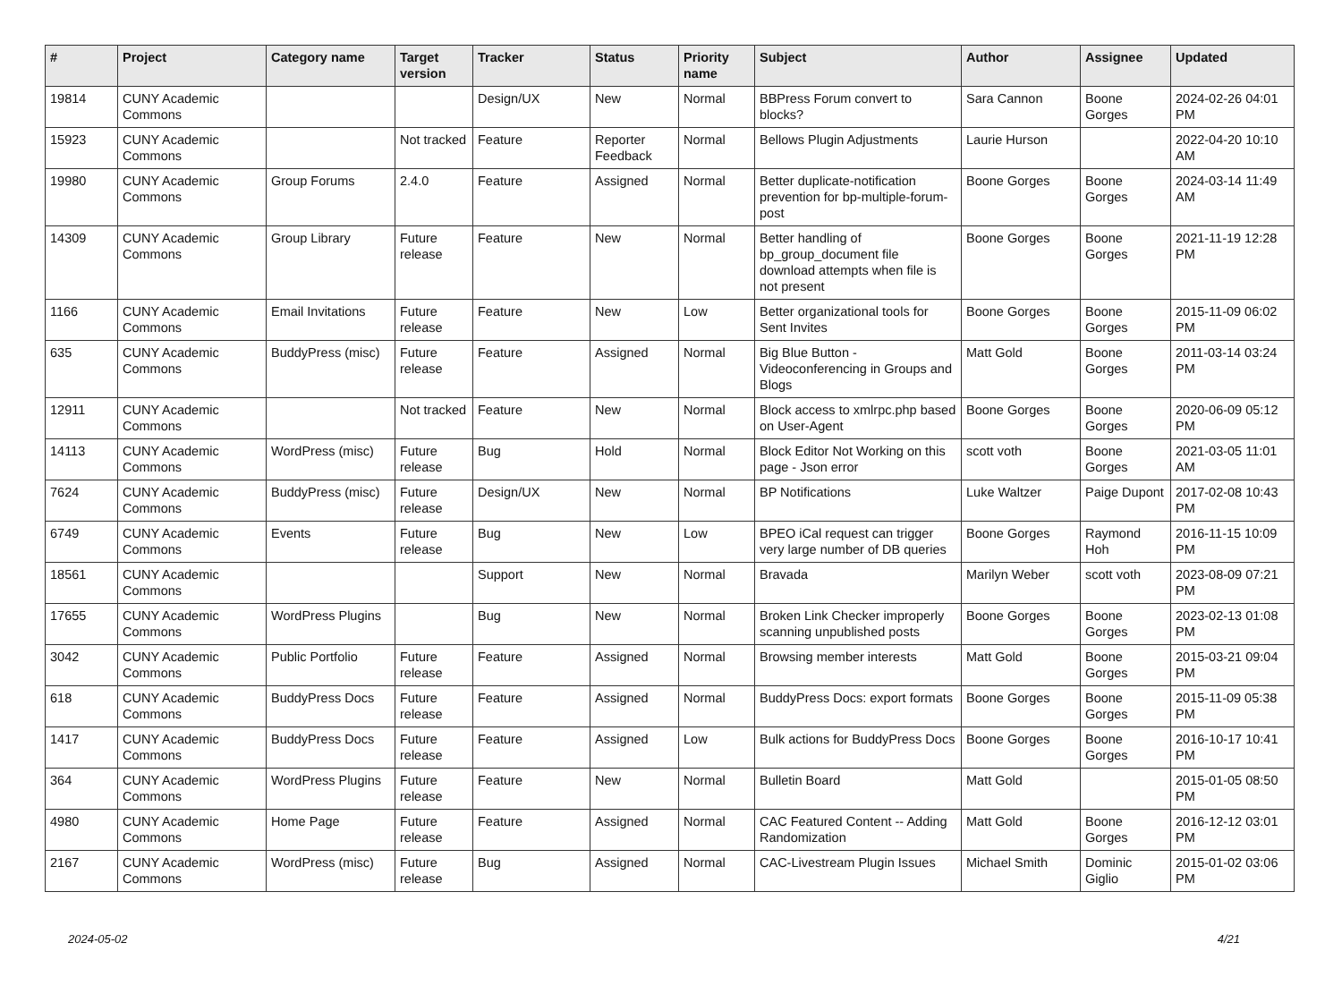| # | Project | Category name | Target version | Tracker | Status | Priority name | Subject | Author | Assignee | Updated |
| --- | --- | --- | --- | --- | --- | --- | --- | --- | --- | --- |
| 19814 | CUNY Academic Commons | | | Design/UX | New | Normal | BBPress Forum convert to blocks? | Sara Cannon | Boone Gorges | 2024-02-26 04:01 PM |
| 15923 | CUNY Academic Commons | | Not tracked | Feature | Reporter Feedback | Normal | Bellows Plugin Adjustments | Laurie Hurson | | 2022-04-20 10:10 AM |
| 19980 | CUNY Academic Commons | Group Forums | 2.4.0 | Feature | Assigned | Normal | Better duplicate-notification prevention for bp-multiple-forum-post | Boone Gorges | Boone Gorges | 2024-03-14 11:49 AM |
| 14309 | CUNY Academic Commons | Group Library | Future release | Feature | New | Normal | Better handling of bp_group_document file download attempts when file is not present | Boone Gorges | Boone Gorges | 2021-11-19 12:28 PM |
| 1166 | CUNY Academic Commons | Email Invitations | Future release | Feature | New | Low | Better organizational tools for Sent Invites | Boone Gorges | Boone Gorges | 2015-11-09 06:02 PM |
| 635 | CUNY Academic Commons | BuddyPress (misc) | Future release | Feature | Assigned | Normal | Big Blue Button - Videoconferencing in Groups and Blogs | Matt Gold | Boone Gorges | 2011-03-14 03:24 PM |
| 12911 | CUNY Academic Commons | | Not tracked | Feature | New | Normal | Block access to xmlrpc.php based on User-Agent | Boone Gorges | Boone Gorges | 2020-06-09 05:12 PM |
| 14113 | CUNY Academic Commons | WordPress (misc) | Future release | Bug | Hold | Normal | Block Editor Not Working on this page - Json error | scott voth | Boone Gorges | 2021-03-05 11:01 AM |
| 7624 | CUNY Academic Commons | BuddyPress (misc) | Future release | Design/UX | New | Normal | BP Notifications | Luke Waltzer | Paige Dupont | 2017-02-08 10:43 PM |
| 6749 | CUNY Academic Commons | Events | Future release | Bug | New | Low | BPEO iCal request can trigger very large number of DB queries | Boone Gorges | Raymond Hoh | 2016-11-15 10:09 PM |
| 18561 | CUNY Academic Commons | | | Support | New | Normal | Bravada | Marilyn Weber | scott voth | 2023-08-09 07:21 PM |
| 17655 | CUNY Academic Commons | WordPress Plugins | | Bug | New | Normal | Broken Link Checker improperly scanning unpublished posts | Boone Gorges | Boone Gorges | 2023-02-13 01:08 PM |
| 3042 | CUNY Academic Commons | Public Portfolio | Future release | Feature | Assigned | Normal | Browsing member interests | Matt Gold | Boone Gorges | 2015-03-21 09:04 PM |
| 618 | CUNY Academic Commons | BuddyPress Docs | Future release | Feature | Assigned | Normal | BuddyPress Docs: export formats | Boone Gorges | Boone Gorges | 2015-11-09 05:38 PM |
| 1417 | CUNY Academic Commons | BuddyPress Docs | Future release | Feature | Assigned | Low | Bulk actions for BuddyPress Docs | Boone Gorges | Boone Gorges | 2016-10-17 10:41 PM |
| 364 | CUNY Academic Commons | WordPress Plugins | Future release | Feature | New | Normal | Bulletin Board | Matt Gold | | 2015-01-05 08:50 PM |
| 4980 | CUNY Academic Commons | Home Page | Future release | Feature | Assigned | Normal | CAC Featured Content -- Adding Randomization | Matt Gold | Boone Gorges | 2016-12-12 03:01 PM |
| 2167 | CUNY Academic Commons | WordPress (misc) | Future release | Bug | Assigned | Normal | CAC-Livestream Plugin Issues | Michael Smith | Dominic Giglio | 2015-01-02 03:06 PM |
2024-05-02 4/21